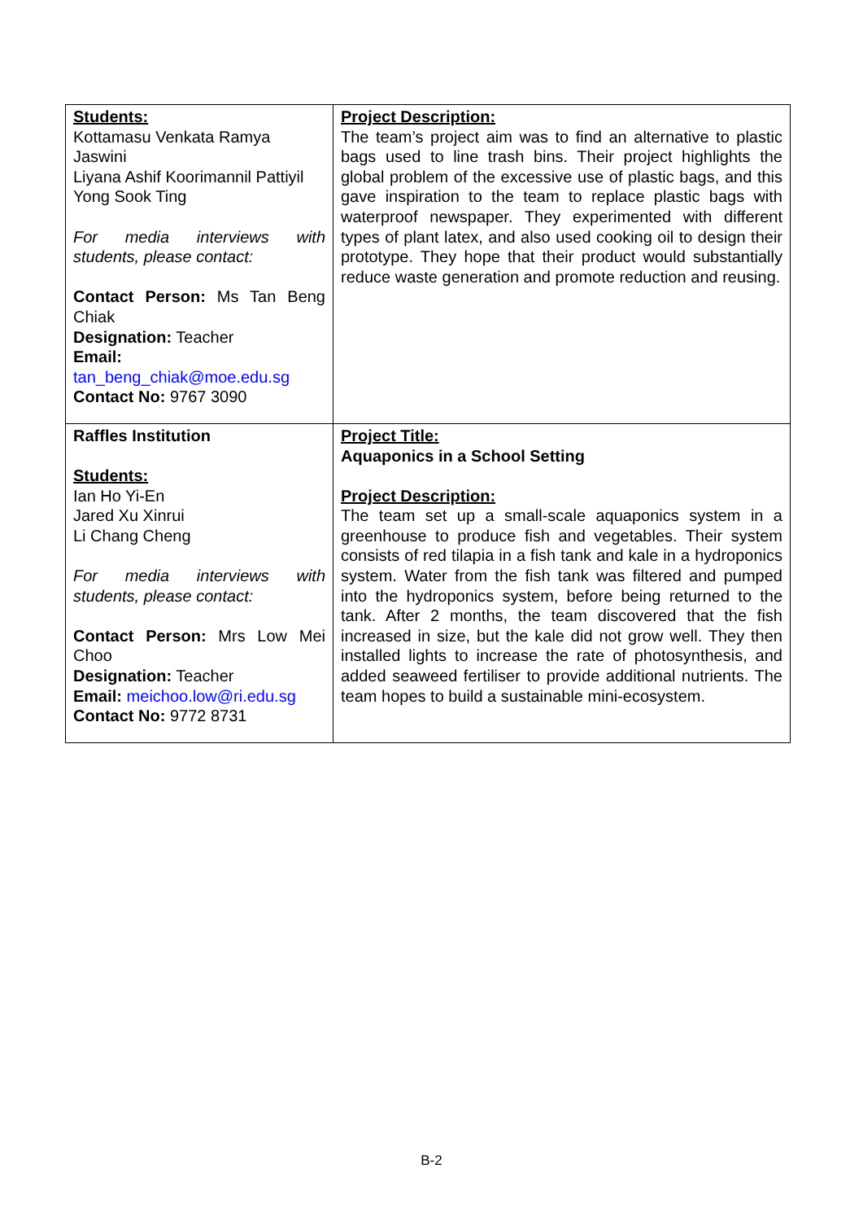| Students: Kottamasu Venkata Ramya Jaswini Liyana Ashif Koorimannil Pattiyil Yong Sook Ting For media interviews with students, please contact: Contact Person: Ms Tan Beng Chiak Designation: Teacher Email: tan_beng_chiak@moe.edu.sg Contact No: 9767 3090 | Project Description: The team’s project aim was to find an alternative to plastic bags used to line trash bins. Their project highlights the global problem of the excessive use of plastic bags, and this gave inspiration to the team to replace plastic bags with waterproof newspaper. They experimented with different types of plant latex, and also used cooking oil to design their prototype. They hope that their product would substantially reduce waste generation and promote reduction and reusing. |
| Raffles Institution Students: Ian Ho Yi-En Jared Xu Xinrui Li Chang Cheng For media interviews with students, please contact: Contact Person: Mrs Low Mei Choo Designation: Teacher Email: meichoo.low@ri.edu.sg Contact No: 9772 8731 | Project Title: Aquaponics in a School Setting Project Description: The team set up a small-scale aquaponics system in a greenhouse to produce fish and vegetables. Their system consists of red tilapia in a fish tank and kale in a hydroponics system. Water from the fish tank was filtered and pumped into the hydroponics system, before being returned to the tank. After 2 months, the team discovered that the fish increased in size, but the kale did not grow well. They then installed lights to increase the rate of photosynthesis, and added seaweed fertiliser to provide additional nutrients. The team hopes to build a sustainable mini-ecosystem. |
B-2